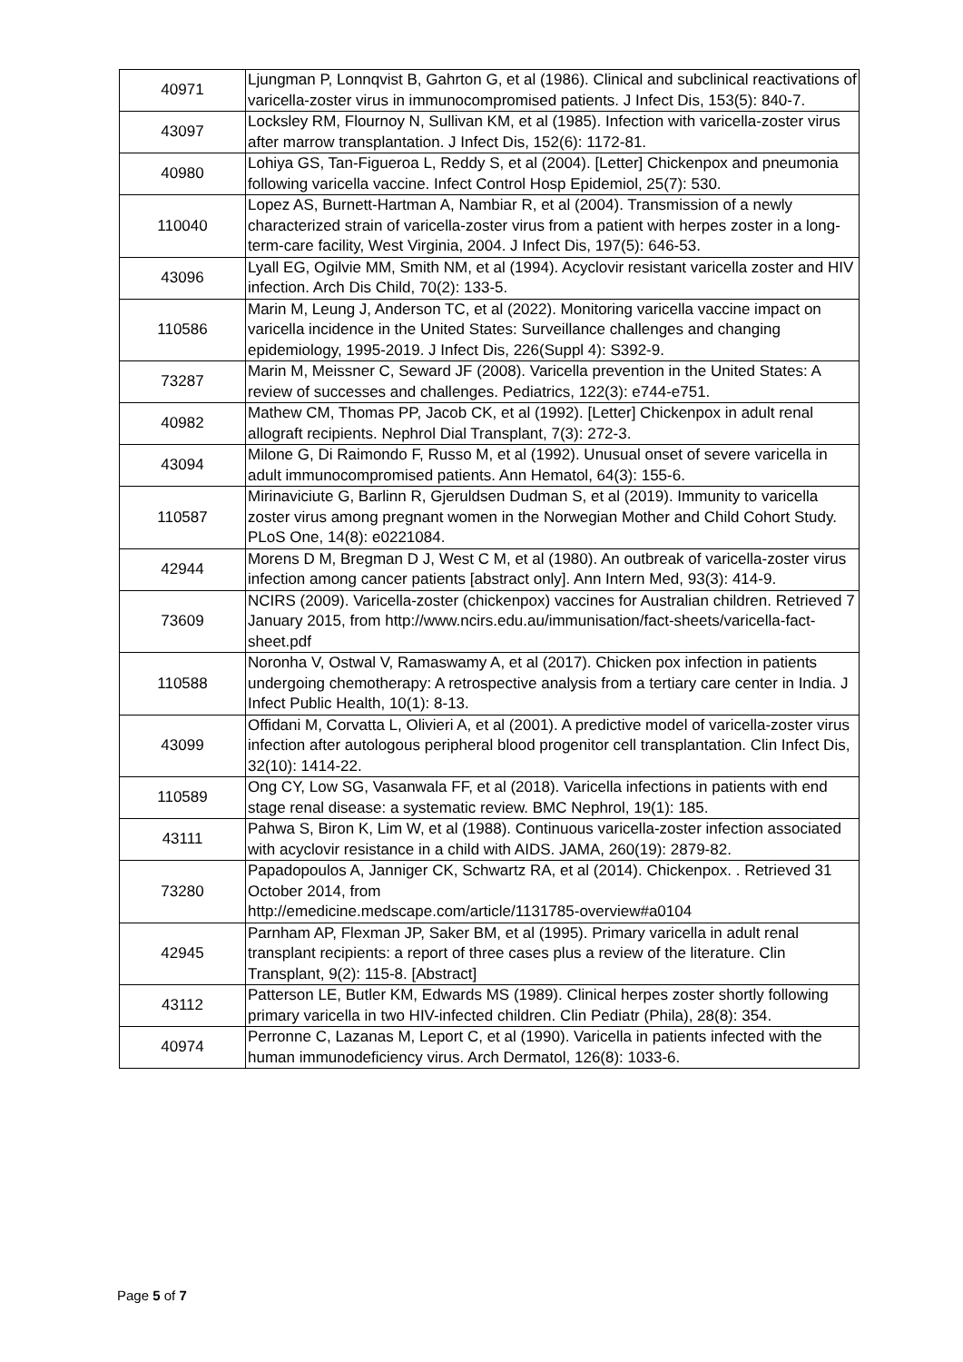| 40971 | Ljungman P, Lonnqvist B, Gahrton G, et al (1986). Clinical and subclinical reactivations of varicella-zoster virus in immunocompromised patients. J Infect Dis, 153(5): 840-7. |
| 43097 | Locksley RM, Flournoy N, Sullivan KM, et al (1985). Infection with varicella-zoster virus after marrow transplantation. J Infect Dis, 152(6): 1172-81. |
| 40980 | Lohiya GS, Tan-Figueroa L, Reddy S, et al (2004). [Letter] Chickenpox and pneumonia following varicella vaccine. Infect Control Hosp Epidemiol, 25(7): 530. |
| 110040 | Lopez AS, Burnett-Hartman A, Nambiar R, et al (2004). Transmission of a newly characterized strain of varicella-zoster virus from a patient with herpes zoster in a long-term-care facility, West Virginia, 2004. J Infect Dis, 197(5): 646-53. |
| 43096 | Lyall EG, Ogilvie MM, Smith NM, et al (1994). Acyclovir resistant varicella zoster and HIV infection. Arch Dis Child, 70(2): 133-5. |
| 110586 | Marin M, Leung J, Anderson TC, et al (2022). Monitoring varicella vaccine impact on varicella incidence in the United States: Surveillance challenges and changing epidemiology, 1995-2019. J Infect Dis, 226(Suppl 4): S392-9. |
| 73287 | Marin M, Meissner C, Seward JF (2008). Varicella prevention in the United States: A review of successes and challenges. Pediatrics, 122(3): e744-e751. |
| 40982 | Mathew CM, Thomas PP, Jacob CK, et al (1992). [Letter] Chickenpox in adult renal allograft recipients. Nephrol Dial Transplant, 7(3): 272-3. |
| 43094 | Milone G, Di Raimondo F, Russo M, et al (1992). Unusual onset of severe varicella in adult immunocompromised patients. Ann Hematol, 64(3): 155-6. |
| 110587 | Mirinaviciute G, Barlinn R, Gjeruldsen Dudman S, et al (2019). Immunity to varicella zoster virus among pregnant women in the Norwegian Mother and Child Cohort Study. PLoS One, 14(8): e0221084. |
| 42944 | Morens D M, Bregman D J, West C M, et al (1980). An outbreak of varicella-zoster virus infection among cancer patients [abstract only]. Ann Intern Med, 93(3): 414-9. |
| 73609 | NCIRS (2009). Varicella-zoster (chickenpox) vaccines for Australian children. Retrieved 7 January 2015, from http://www.ncirs.edu.au/immunisation/fact-sheets/varicella-fact-sheet.pdf |
| 110588 | Noronha V, Ostwal V, Ramaswamy A, et al (2017). Chicken pox infection in patients undergoing chemotherapy: A retrospective analysis from a tertiary care center in India. J Infect Public Health, 10(1): 8-13. |
| 43099 | Offidani M, Corvatta L, Olivieri A, et al (2001). A predictive model of varicella-zoster virus infection after autologous peripheral blood progenitor cell transplantation. Clin Infect Dis, 32(10): 1414-22. |
| 110589 | Ong CY, Low SG, Vasanwala FF, et al (2018). Varicella infections in patients with end stage renal disease: a systematic review. BMC Nephrol, 19(1): 185. |
| 43111 | Pahwa S, Biron K, Lim W, et al (1988). Continuous varicella-zoster infection associated with acyclovir resistance in a child with AIDS. JAMA, 260(19): 2879-82. |
| 73280 | Papadopoulos A, Janniger CK, Schwartz RA, et al (2014). Chickenpox. . Retrieved 31 October 2014, from http://emedicine.medscape.com/article/1131785-overview#a0104 |
| 42945 | Parnham AP, Flexman JP, Saker BM, et al (1995). Primary varicella in adult renal transplant recipients: a report of three cases plus a review of the literature. Clin Transplant, 9(2): 115-8. [Abstract] |
| 43112 | Patterson LE, Butler KM, Edwards MS (1989). Clinical herpes zoster shortly following primary varicella in two HIV-infected children. Clin Pediatr (Phila), 28(8): 354. |
| 40974 | Perronne C, Lazanas M, Leport C, et al (1990). Varicella in patients infected with the human immunodeficiency virus. Arch Dermatol, 126(8): 1033-6. |
Page 5 of 7